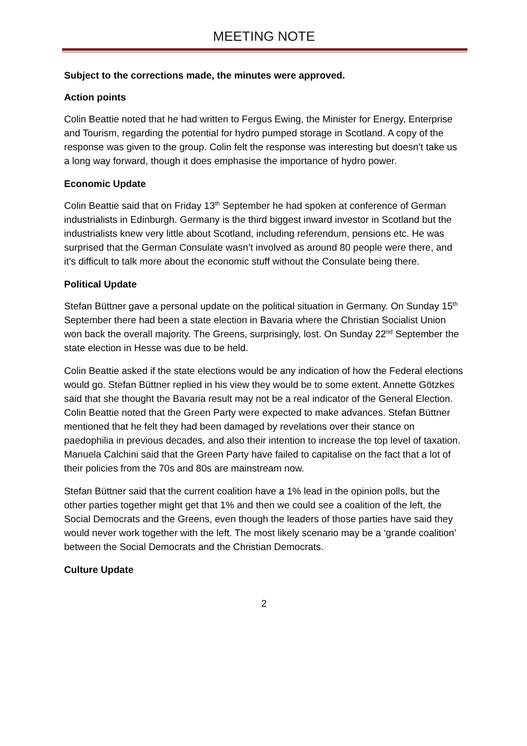MEETING NOTE
Subject to the corrections made, the minutes were approved.
Action points
Colin Beattie noted that he had written to Fergus Ewing, the Minister for Energy, Enterprise and Tourism, regarding the potential for hydro pumped storage in Scotland. A copy of the response was given to the group. Colin felt the response was interesting but doesn’t take us a long way forward, though it does emphasise the importance of hydro power.
Economic Update
Colin Beattie said that on Friday 13<sup>th</sup> September he had spoken at conference of German industrialists in Edinburgh. Germany is the third biggest inward investor in Scotland but the industrialists knew very little about Scotland, including referendum, pensions etc. He was surprised that the German Consulate wasn’t involved as around 80 people were there, and it’s difficult to talk more about the economic stuff without the Consulate being there.
Political Update
Stefan Büttner gave a personal update on the political situation in Germany. On Sunday 15<sup>th</sup> September there had been a state election in Bavaria where the Christian Socialist Union won back the overall majority. The Greens, surprisingly, lost. On Sunday 22<sup>nd</sup> September the state election in Hesse was due to be held.
Colin Beattie asked if the state elections would be any indication of how the Federal elections would go. Stefan Büttner replied in his view they would be to some extent. Annette Götzkes said that she thought the Bavaria result may not be a real indicator of the General Election. Colin Beattie noted that the Green Party were expected to make advances. Stefan Büttner mentioned that he felt they had been damaged by revelations over their stance on paedophilia in previous decades, and also their intention to increase the top level of taxation. Manuela Calchini said that the Green Party have failed to capitalise on the fact that a lot of their policies from the 70s and 80s are mainstream now.
Stefan Büttner said that the current coalition have a 1% lead in the opinion polls, but the other parties together might get that 1% and then we could see a coalition of the left, the Social Democrats and the Greens, even though the leaders of those parties have said they would never work together with the left. The most likely scenario may be a ‘grande coalition’ between the Social Democrats and the Christian Democrats.
Culture Update
2